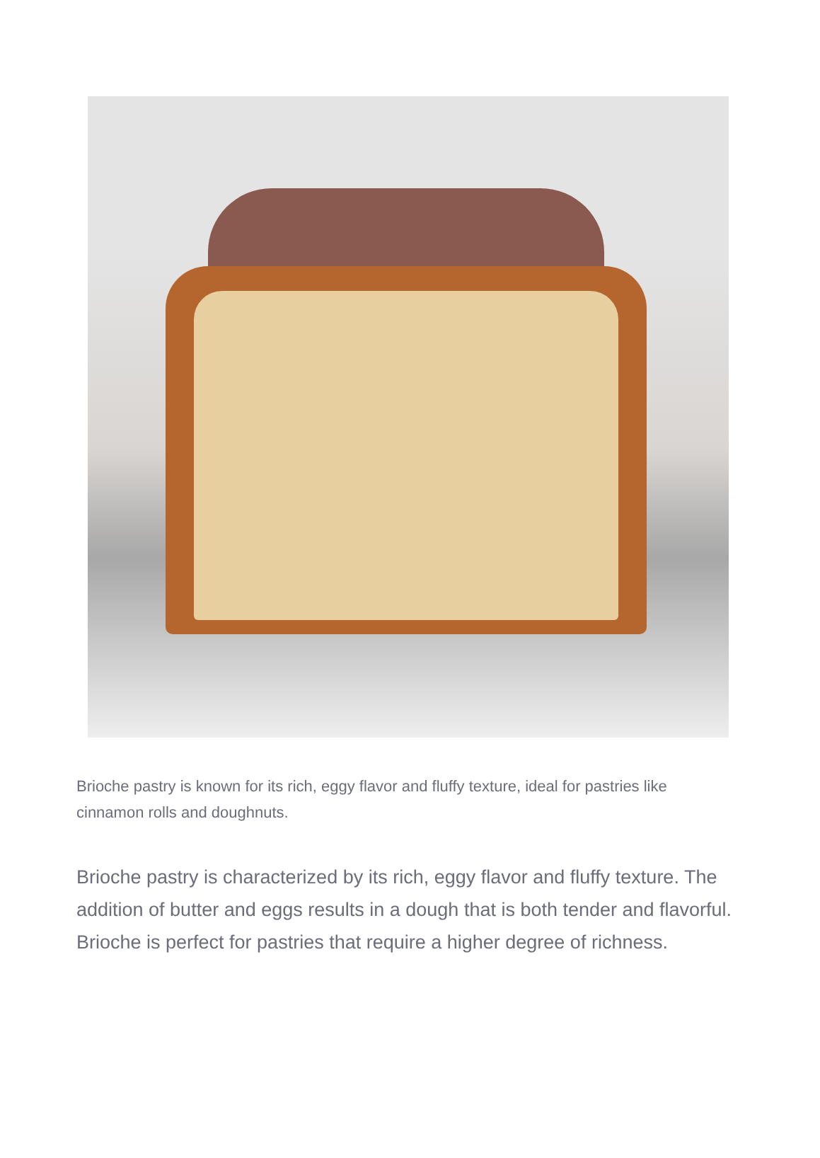Brioche pastry is known for its rich, eggy flavor and fluffy texture, ideal for pastries like cinnamon rolls and doughnuts.
Brioche pastry is characterized by its rich, eggy flavor and fluffy texture. The addition of butter and eggs results in a dough that is both tender and flavorful. Brioche is perfect for pastries that require a higher degree of richness.